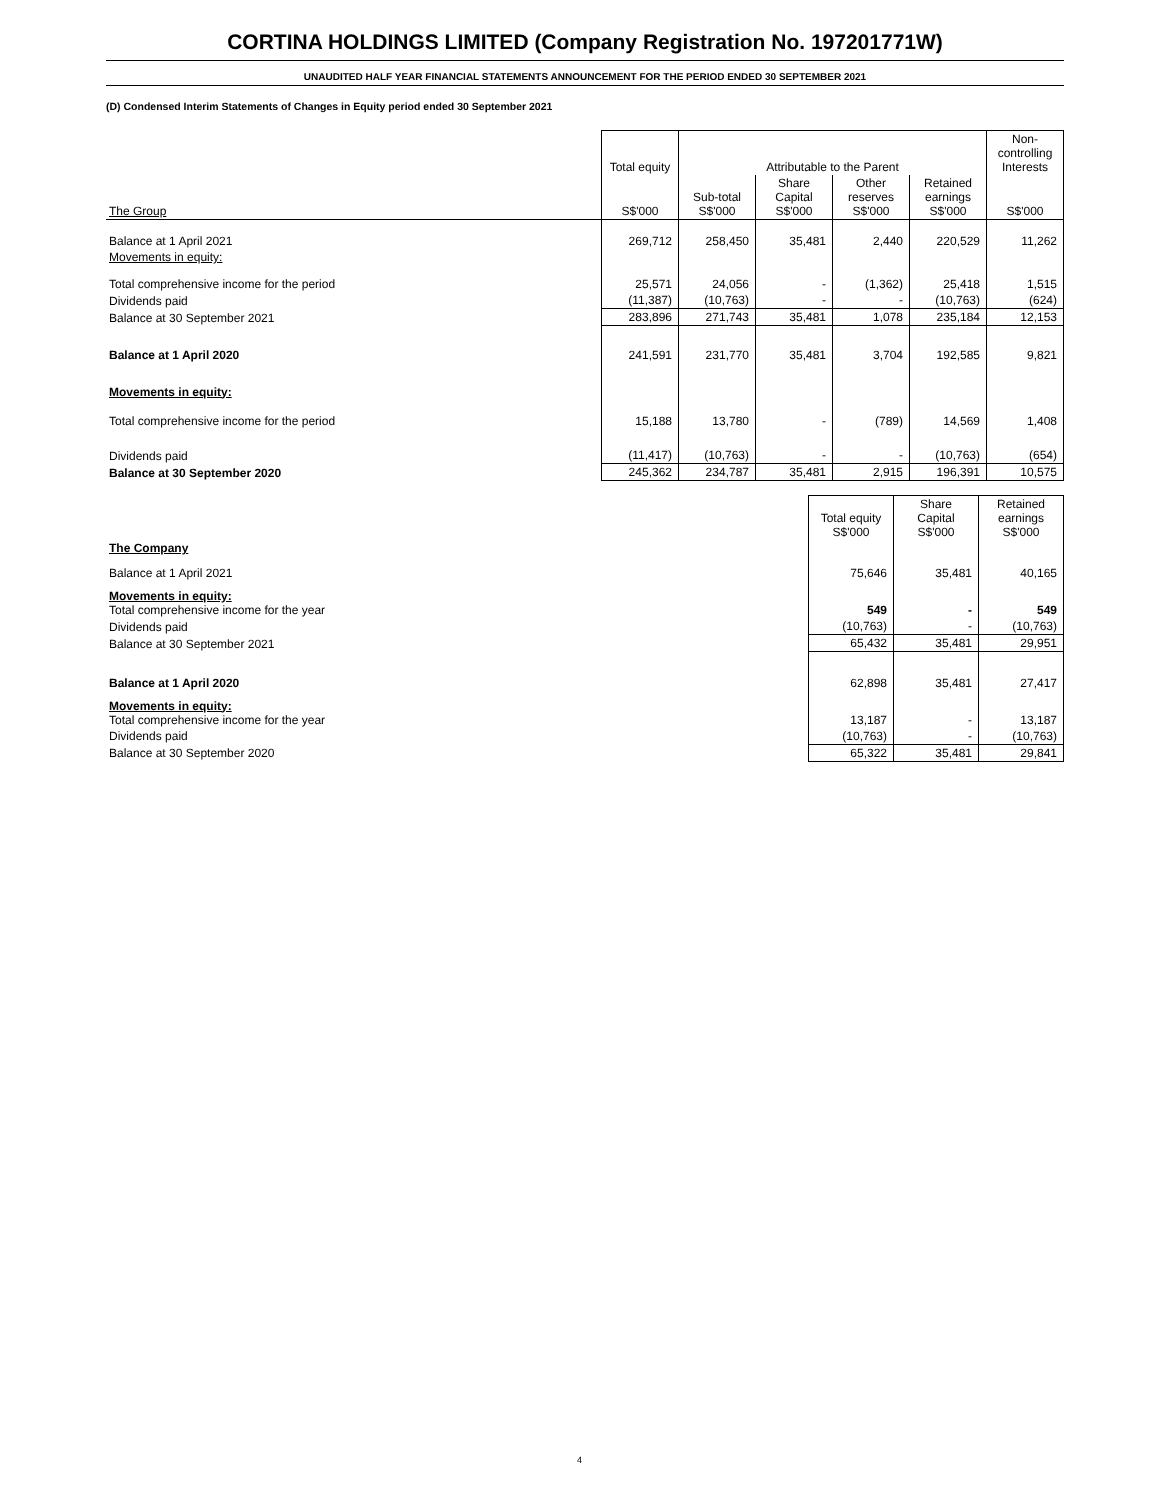CORTINA HOLDINGS LIMITED (Company Registration No. 197201771W)
UNAUDITED HALF YEAR FINANCIAL STATEMENTS ANNOUNCEMENT FOR THE PERIOD ENDED 30 SEPTEMBER 2021
(D) Condensed Interim Statements of Changes in Equity period ended 30 September 2021
| | Total equity | Attributable to the Parent | | | | Non-controlling Interests |
| --- | --- | --- | --- | --- | --- | --- |
| The Group | S$'000 | Sub-total S$'000 | Share Capital S$'000 | Other reserves S$'000 | Retained earnings S$'000 | S$'000 |
| Balance at 1 April 2021 | 269,712 | 258,450 | 35,481 | 2,440 | 220,529 | 11,262 |
| Movements in equity: | | | | | | |
| Total comprehensive income for the period | 25,571 | 24,056 | - | (1,362) | 25,418 | 1,515 |
| Dividends paid | (11,387) | (10,763) | - | - | (10,763) | (624) |
| Balance at 30 September 2021 | 283,896 | 271,743 | 35,481 | 1,078 | 235,184 | 12,153 |
| Balance at 1 April 2020 | 241,591 | 231,770 | 35,481 | 3,704 | 192,585 | 9,821 |
| Movements in equity: | | | | | | |
| Total comprehensive income for the period | 15,188 | 13,780 | - | (789) | 14,569 | 1,408 |
| Dividends paid | (11,417) | (10,763) | - | - | (10,763) | (654) |
| Balance at 30 September 2020 | 245,362 | 234,787 | 35,481 | 2,915 | 196,391 | 10,575 |
| | Total equity S$'000 | Share Capital S$'000 | Retained earnings S$'000 |
| --- | --- | --- | --- |
| The Company | | | |
| Balance at 1 April 2021 | 75,646 | 35,481 | 40,165 |
| Movements in equity: Total comprehensive income for the year | 549 | - | 549 |
| Dividends paid | (10,763) | - | (10,763) |
| Balance at 30 September 2021 | 65,432 | 35,481 | 29,951 |
| Balance at 1 April 2020 | 62,898 | 35,481 | 27,417 |
| Movements in equity: Total comprehensive income for the year | 13,187 | - | 13,187 |
| Dividends paid | (10,763) | - | (10,763) |
| Balance at 30 September 2020 | 65,322 | 35,481 | 29,841 |
4